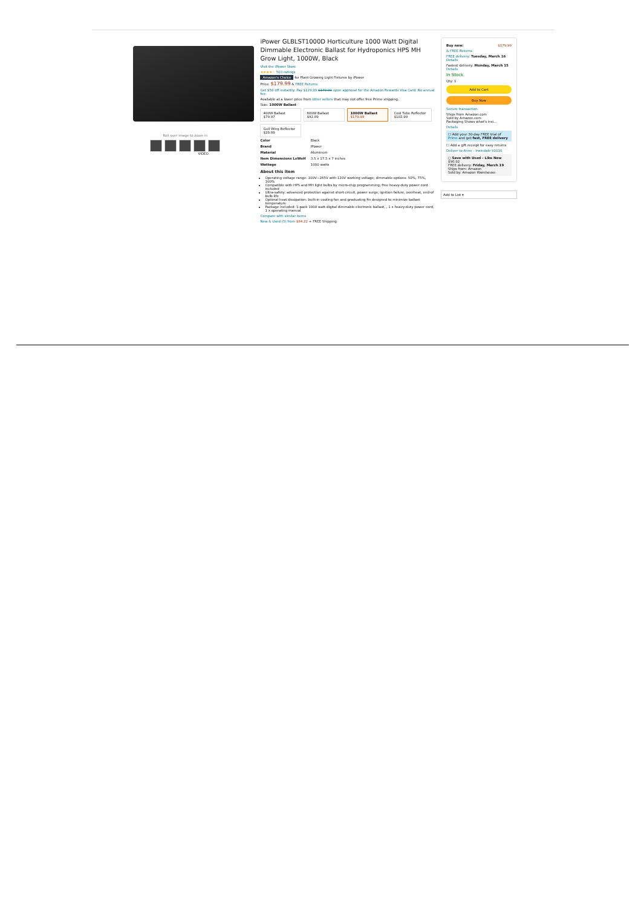Roll over image to zoom in
VIDEO
iPower GLBLST1000D Horticulture 1000 Watt Digital Dimmable Electronic Ballast for Hydroponics HPS MH Grow Light, 1000W, Black
Visit the iPower Store
★★★★☆ 503 ratings
Amazon's Choice for Plant Growing Light Fixtures by iPower
Price: $179.99 & FREE Returns
Get $50 off instantly: Pay $129.99 $179.99 upon approval for the Amazon Rewards Visa Card. No annual fee.
Available at a lower price from other sellers that may not offer free Prime shipping.
Size: 1000W Ballast
400W Ballast
$79.97
600W Ballast
$92.89
1000W Ballast
$179.99
Cool Tube Reflector
$102.99
Gull Wing Reflector
$28.88
| Color | Black |
| Brand | IPower |
| Material | Aluminum |
| Item Dimensions LxWxH | 3.5 x 17.5 x 7 inches |
| Wattage | 1000 watts |
About this item
Operating voltage range: 100V~265V with 120V working voltage; dimmable options: 50%, 75%, 100%
Compatible with HPS and MH light bulbs by micro-chip programming; free heavy-duty power cord included
Ultra-safety: advanced protection against short circuit, power surge, ignition failure, overheat, end-of bulb-life
Optimal heat dissipation: built-in cooling fan and graduating fin designed to minimize ballast temperature
Package included: 1-pack 1000 watt digital dimmable electronic ballast, , 1 x heavy-duty power cord, 1 x operating manual
Compare with similar items
New & Used (5) from $84.22 + FREE Shipping
Buy new: $179.99
& FREE Returns
FREE delivery: Tuesday, March 16 Details
Fastest delivery: Monday, March 15 Details
In Stock.
Qty: 1
Add to Cart
Buy Now
Secure transaction
Ships from Amazon.com
Sold by Amazon.com
Packaging Shows what's insi...
Details
☐ Add your 30-day FREE trial of Prime and get fast, FREE delivery
☐ Add a gift receipt for easy returns
Deliver to Anne - Irwindale 91010
○ Save with Used - Like New
$90.92
FREE delivery: Friday, March 19
Ships from: Amazon
Sold by: Amazon Warehouse
Add to List ▾